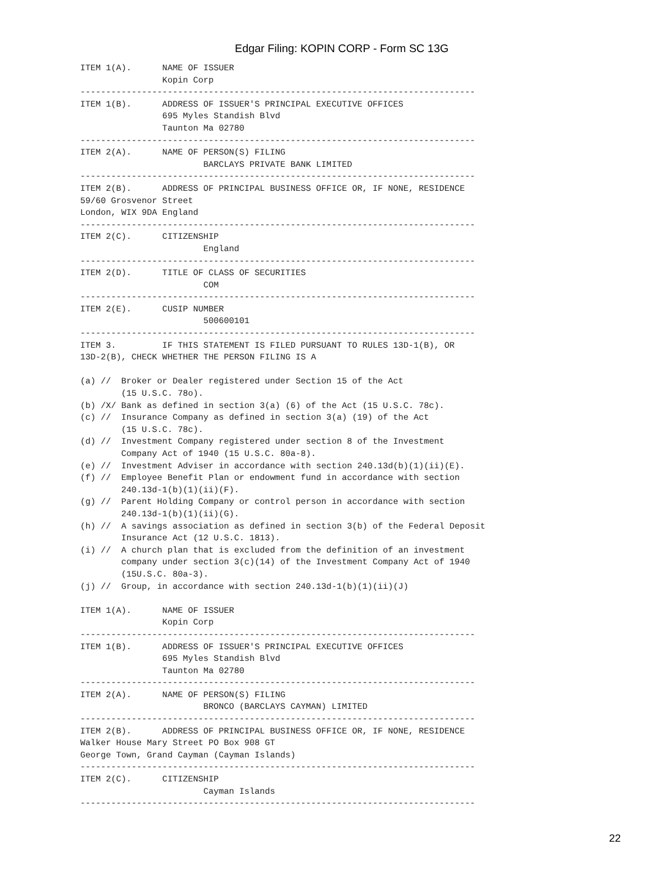Edgar Filing: KOPIN CORP - Form SC 13G
ITEM 1(A).      NAME OF ISSUER
                Kopin Corp
-----------------------------------------------------------------------------
ITEM 1(B).      ADDRESS OF ISSUER'S PRINCIPAL EXECUTIVE OFFICES
                695 Myles Standish Blvd
                Taunton Ma 02780
-----------------------------------------------------------------------------
ITEM 2(A).      NAME OF PERSON(S) FILING
                        BARCLAYS PRIVATE BANK LIMITED
-----------------------------------------------------------------------------
ITEM 2(B).      ADDRESS OF PRINCIPAL BUSINESS OFFICE OR, IF NONE, RESIDENCE
59/60 Grosvenor Street
London, WIX 9DA England
-----------------------------------------------------------------------------
ITEM 2(C).      CITIZENSHIP
                        England
-----------------------------------------------------------------------------
ITEM 2(D).      TITLE OF CLASS OF SECURITIES
                        COM
-----------------------------------------------------------------------------
ITEM 2(E).      CUSIP NUMBER
                        500600101
-----------------------------------------------------------------------------
ITEM 3.         IF THIS STATEMENT IS FILED PURSUANT TO RULES 13D-1(B), OR
13D-2(B), CHECK WHETHER THE PERSON FILING IS A

(a) //  Broker or Dealer registered under Section 15 of the Act
        (15 U.S.C. 78o).
(b) /X/ Bank as defined in section 3(a) (6) of the Act (15 U.S.C. 78c).
(c) //  Insurance Company as defined in section 3(a) (19) of the Act
        (15 U.S.C. 78c).
(d) //  Investment Company registered under section 8 of the Investment
        Company Act of 1940 (15 U.S.C. 80a-8).
(e) //  Investment Adviser in accordance with section 240.13d(b)(1)(ii)(E).
(f) //  Employee Benefit Plan or endowment fund in accordance with section
        240.13d-1(b)(1)(ii)(F).
(g) //  Parent Holding Company or control person in accordance with section
        240.13d-1(b)(1)(ii)(G).
(h) //  A savings association as defined in section 3(b) of the Federal Deposit
        Insurance Act (12 U.S.C. 1813).
(i) //  A church plan that is excluded from the definition of an investment
        company under section 3(c)(14) of the Investment Company Act of 1940
        (15U.S.C. 80a-3).
(j) //  Group, in accordance with section 240.13d-1(b)(1)(ii)(J)

ITEM 1(A).      NAME OF ISSUER
                Kopin Corp
-----------------------------------------------------------------------------
ITEM 1(B).      ADDRESS OF ISSUER'S PRINCIPAL EXECUTIVE OFFICES
                695 Myles Standish Blvd
                Taunton Ma 02780
-----------------------------------------------------------------------------
ITEM 2(A).      NAME OF PERSON(S) FILING
                        BRONCO (BARCLAYS CAYMAN) LIMITED
-----------------------------------------------------------------------------
ITEM 2(B).      ADDRESS OF PRINCIPAL BUSINESS OFFICE OR, IF NONE, RESIDENCE
Walker House Mary Street PO Box 908 GT
George Town, Grand Cayman (Cayman Islands)
-----------------------------------------------------------------------------
ITEM 2(C).      CITIZENSHIP
                        Cayman Islands
-----------------------------------------------------------------------------
22